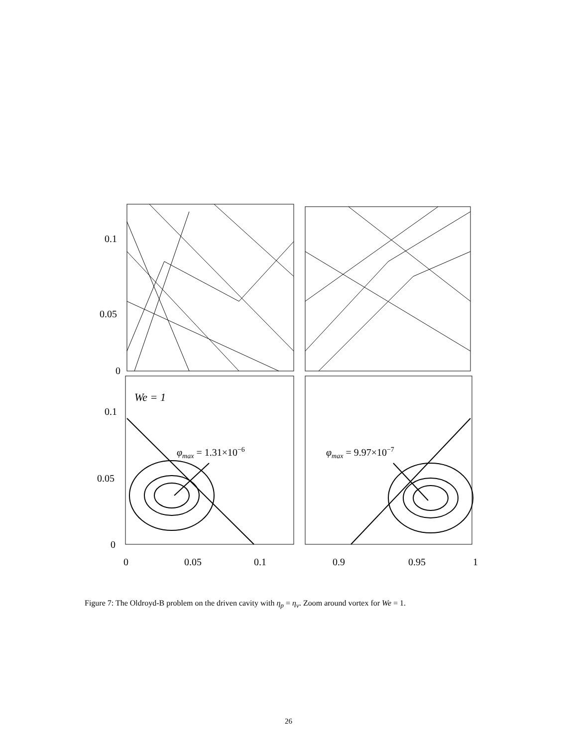0.1
0.05
0
0.1
0.05
0
We = 1
φmax = 1.31×10−6
φmax = 9.97×10−7
0
0.05
0.1
0.9
0.95
1
Figure 7: The Oldroyd-B problem on the driven cavity with η<sub>p</sub> = η<sub>v</sub>. Zoom around vortex for We = 1.
26